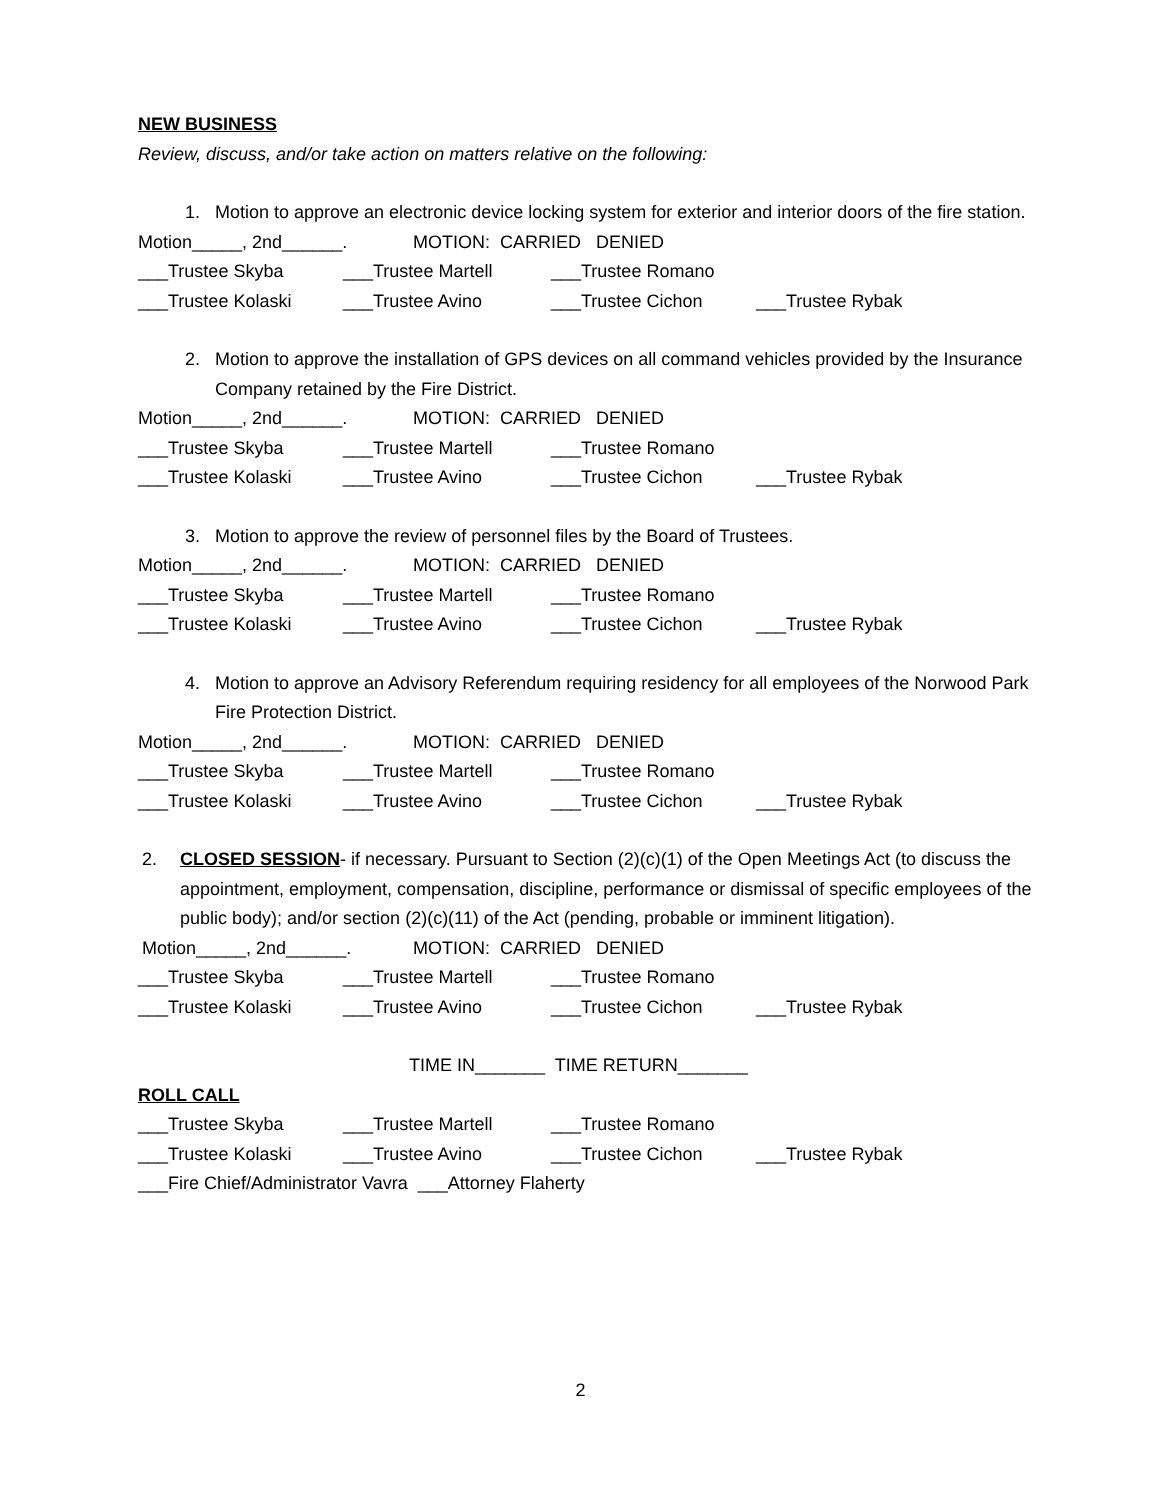NEW BUSINESS
Review, discuss, and/or take action on matters relative on the following:
1. Motion to approve an electronic device locking system for exterior and interior doors of the fire station.
Motion_____, 2nd______. MOTION: CARRIED DENIED
___Trustee Skyba ___Trustee Martell ___Trustee Romano
___Trustee Kolaski ___Trustee Avino ___Trustee Cichon ___Trustee Rybak
2. Motion to approve the installation of GPS devices on all command vehicles provided by the Insurance Company retained by the Fire District.
Motion_____, 2nd______. MOTION: CARRIED DENIED
___Trustee Skyba ___Trustee Martell ___Trustee Romano
___Trustee Kolaski ___Trustee Avino ___Trustee Cichon ___Trustee Rybak
3. Motion to approve the review of personnel files by the Board of Trustees.
Motion_____, 2nd______. MOTION: CARRIED DENIED
___Trustee Skyba ___Trustee Martell ___Trustee Romano
___Trustee Kolaski ___Trustee Avino ___Trustee Cichon ___Trustee Rybak
4. Motion to approve an Advisory Referendum requiring residency for all employees of the Norwood Park Fire Protection District.
Motion_____, 2nd______. MOTION: CARRIED DENIED
___Trustee Skyba ___Trustee Martell ___Trustee Romano
___Trustee Kolaski ___Trustee Avino ___Trustee Cichon ___Trustee Rybak
2. CLOSED SESSION- if necessary. Pursuant to Section (2)(c)(1) of the Open Meetings Act (to discuss the appointment, employment, compensation, discipline, performance or dismissal of specific employees of the public body); and/or section (2)(c)(11) of the Act (pending, probable or imminent litigation).
Motion_____, 2nd______. MOTION: CARRIED DENIED
___Trustee Skyba ___Trustee Martell ___Trustee Romano
___Trustee Kolaski ___Trustee Avino ___Trustee Cichon ___Trustee Rybak
TIME IN_______ TIME RETURN_______
ROLL CALL
___Trustee Skyba ___Trustee Martell ___Trustee Romano
___Trustee Kolaski ___Trustee Avino ___Trustee Cichon ___Trustee Rybak
___Fire Chief/Administrator Vavra ___Attorney Flaherty
2